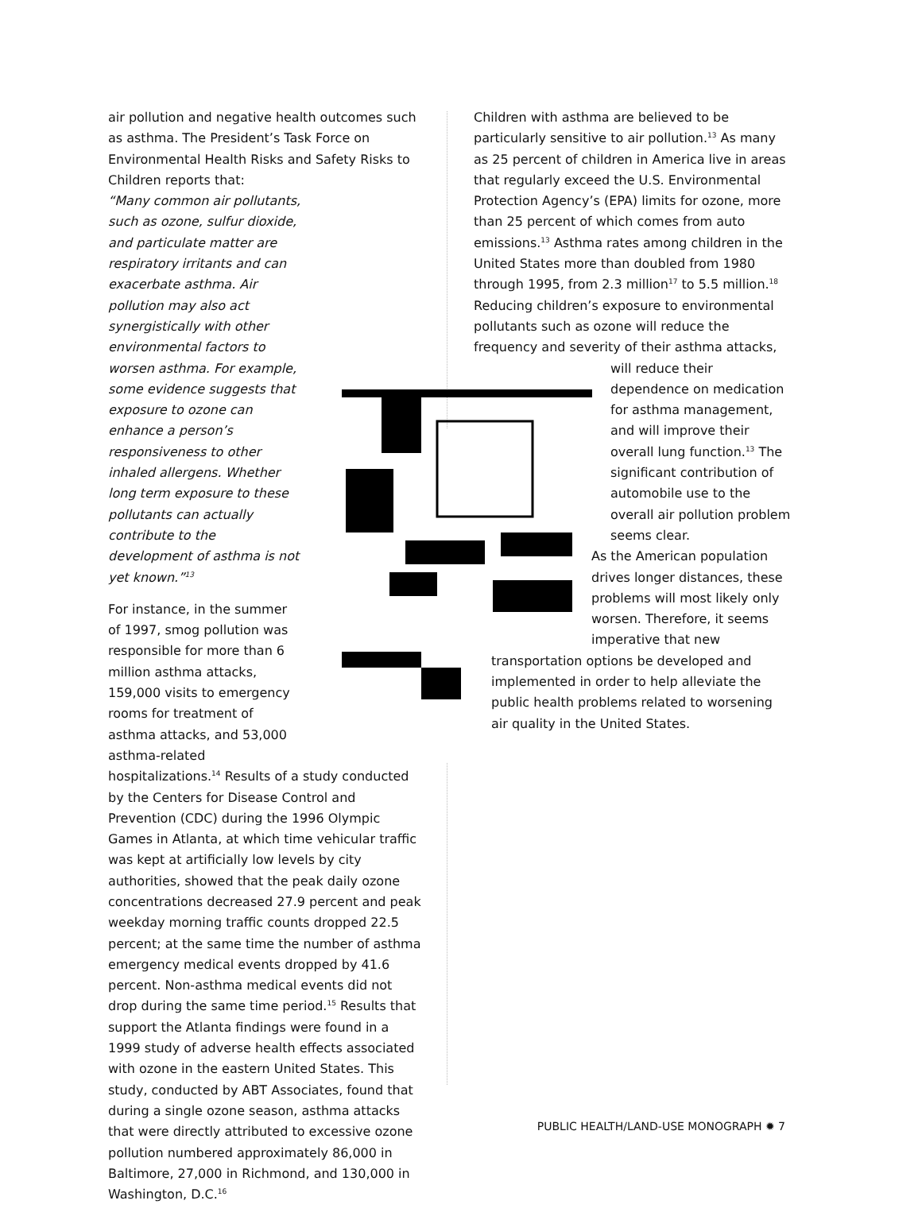air pollution and negative health outcomes such as asthma. The President’s Task Force on Environmental Health Risks and Safety Risks to Children reports that:
“Many common air pollutants, such as ozone, sulfur dioxide, and particulate matter are respiratory irritants and can exacerbate asthma. Air pollution may also act synergistically with other environmental factors to worsen asthma. For example, some evidence suggests that exposure to ozone can enhance a person’s responsiveness to other inhaled allergens. Whether long term exposure to these pollutants can actually contribute to the development of asthma is not yet known.”<sup>13</sup>
For instance, in the summer of 1997, smog pollution was responsible for more than 6 million asthma attacks, 159,000 visits to emergency rooms for treatment of asthma attacks, and 53,000 asthma-related hospitalizations.<sup>14</sup> Results of a study conducted by the Centers for Disease Control and Prevention (CDC) during the 1996 Olympic Games in Atlanta, at which time vehicular traffic was kept at artificially low levels by city authorities, showed that the peak daily ozone concentrations decreased 27.9 percent and peak weekday morning traffic counts dropped 22.5 percent; at the same time the number of asthma emergency medical events dropped by 41.6 percent. Non-asthma medical events did not drop during the same time period.<sup>15</sup> Results that support the Atlanta findings were found in a 1999 study of adverse health effects associated with ozone in the eastern United States. This study, conducted by ABT Associates, found that during a single ozone season, asthma attacks that were directly attributed to excessive ozone pollution numbered approximately 86,000 in Baltimore, 27,000 in Richmond, and 130,000 in Washington, D.C.<sup>16</sup>
Children with asthma are believed to be particularly sensitive to air pollution.<sup>13</sup> As many as 25 percent of children in America live in areas that regularly exceed the U.S. Environmental Protection Agency’s (EPA) limits for ozone, more than 25 percent of which comes from auto emissions.<sup>13</sup> Asthma rates among children in the United States more than doubled from 1980 through 1995, from 2.3 million<sup>17</sup> to 5.5 million.<sup>18</sup> Reducing children’s exposure to environmental pollutants such as ozone will reduce the frequency and severity of their asthma attacks,
will reduce their dependence on medication for asthma management, and will improve their overall lung function.<sup>13</sup> The significant contribution of automobile use to the overall air pollution problem seems clear.
As the American population drives longer distances, these problems will most likely only worsen. Therefore, it seems imperative that new
transportation options be developed and implemented in order to help alleviate the public health problems related to worsening air quality in the United States.
PUBLIC HEALTH/LAND-USE MONOGRAPH ✹ 7